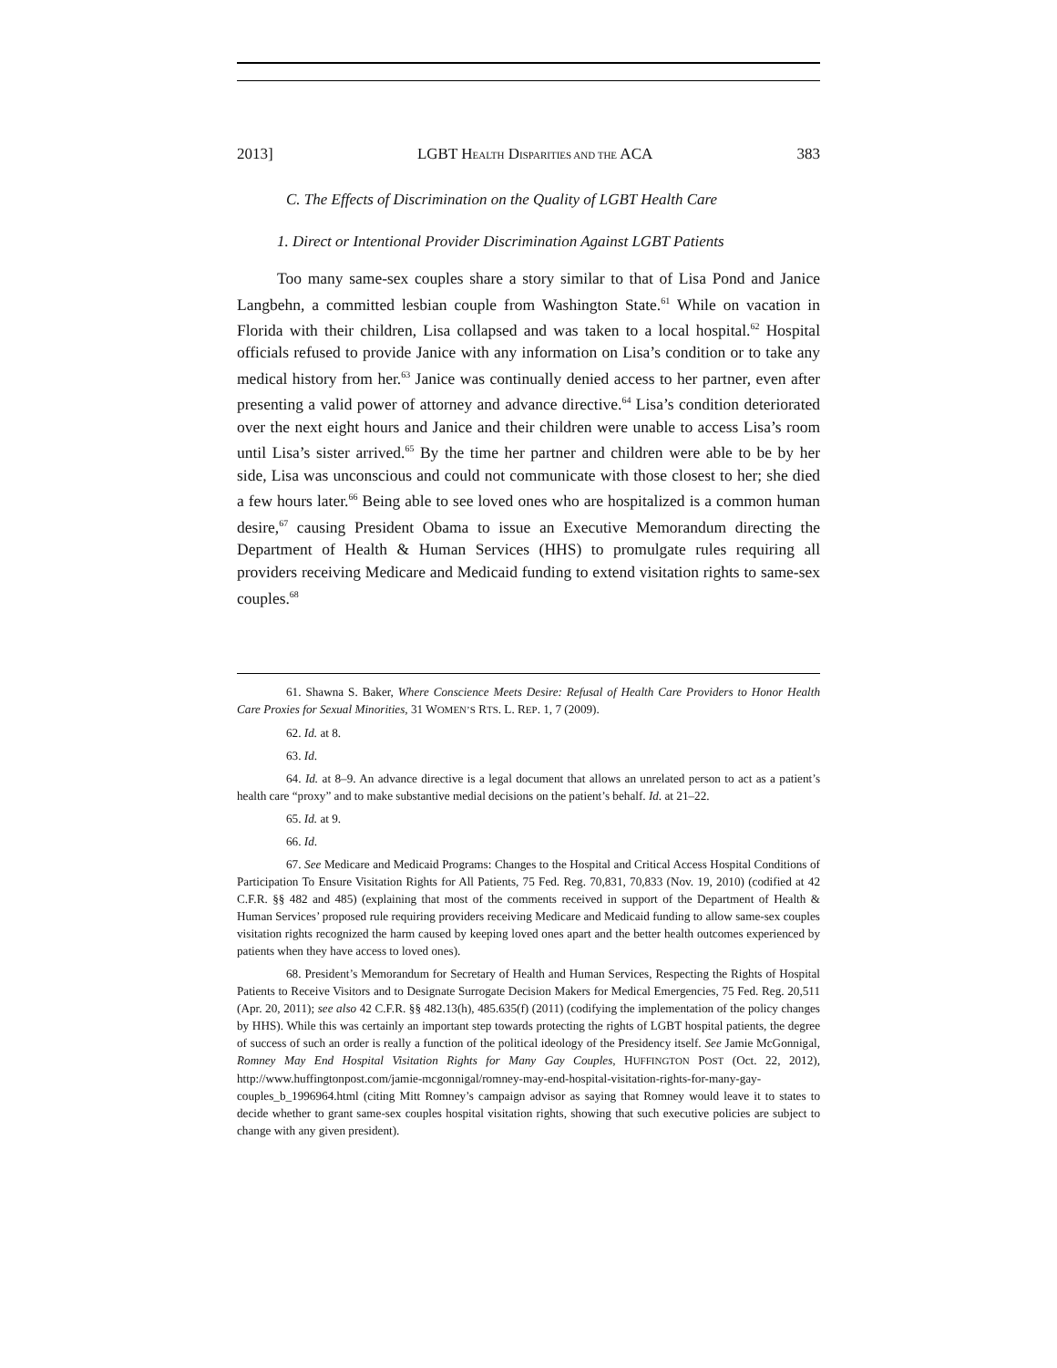2013] LGBT HEALTH DISPARITIES AND THE ACA 383
C. The Effects of Discrimination on the Quality of LGBT Health Care
1. Direct or Intentional Provider Discrimination Against LGBT Patients
Too many same-sex couples share a story similar to that of Lisa Pond and Janice Langbehn, a committed lesbian couple from Washington State.<sup>61</sup> While on vacation in Florida with their children, Lisa collapsed and was taken to a local hospital.<sup>62</sup> Hospital officials refused to provide Janice with any information on Lisa’s condition or to take any medical history from her.<sup>63</sup> Janice was continually denied access to her partner, even after presenting a valid power of attorney and advance directive.<sup>64</sup> Lisa’s condition deteriorated over the next eight hours and Janice and their children were unable to access Lisa’s room until Lisa’s sister arrived.<sup>65</sup> By the time her partner and children were able to be by her side, Lisa was unconscious and could not communicate with those closest to her; she died a few hours later.<sup>66</sup> Being able to see loved ones who are hospitalized is a common human desire,<sup>67</sup> causing President Obama to issue an Executive Memorandum directing the Department of Health & Human Services (HHS) to promulgate rules requiring all providers receiving Medicare and Medicaid funding to extend visitation rights to same-sex couples.<sup>68</sup>
61. Shawna S. Baker, Where Conscience Meets Desire: Refusal of Health Care Providers to Honor Health Care Proxies for Sexual Minorities, 31 WOMEN’S RTS. L. REP. 1, 7 (2009).
62. Id. at 8.
63. Id.
64. Id. at 8–9. An advance directive is a legal document that allows an unrelated person to act as a patient’s health care “proxy” and to make substantive medial decisions on the patient’s behalf. Id. at 21–22.
65. Id. at 9.
66. Id.
67. See Medicare and Medicaid Programs: Changes to the Hospital and Critical Access Hospital Conditions of Participation To Ensure Visitation Rights for All Patients, 75 Fed. Reg. 70,831, 70,833 (Nov. 19, 2010) (codified at 42 C.F.R. §§ 482 and 485) (explaining that most of the comments received in support of the Department of Health & Human Services’ proposed rule requiring providers receiving Medicare and Medicaid funding to allow same-sex couples visitation rights recognized the harm caused by keeping loved ones apart and the better health outcomes experienced by patients when they have access to loved ones).
68. President’s Memorandum for Secretary of Health and Human Services, Respecting the Rights of Hospital Patients to Receive Visitors and to Designate Surrogate Decision Makers for Medical Emergencies, 75 Fed. Reg. 20,511 (Apr. 20, 2011); see also 42 C.F.R. §§ 482.13(h), 485.635(f) (2011) (codifying the implementation of the policy changes by HHS). While this was certainly an important step towards protecting the rights of LGBT hospital patients, the degree of success of such an order is really a function of the political ideology of the Presidency itself. See Jamie McGonnigal, Romney May End Hospital Visitation Rights for Many Gay Couples, HUFFINGTON POST (Oct. 22, 2012), http://www.huffingtonpost.com/jamie-mcgonnigal/romney-may-end-hospital-visitation-rights-for-many-gay-couples_b_1996964.html (citing Mitt Romney’s campaign advisor as saying that Romney would leave it to states to decide whether to grant same-sex couples hospital visitation rights, showing that such executive policies are subject to change with any given president).